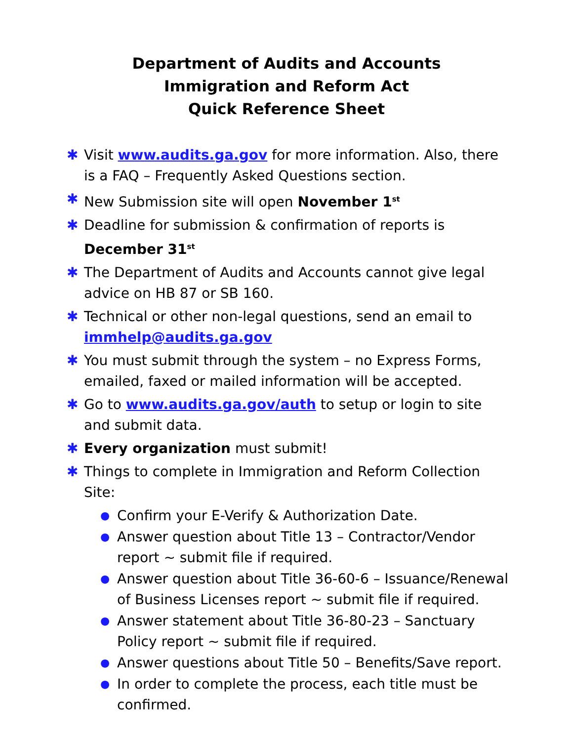Department of Audits and Accounts
Immigration and Reform Act
Quick Reference Sheet
✱ Visit www.audits.ga.gov for more information. Also, there is a FAQ – Frequently Asked Questions section.
✱ New Submission site will open November 1<sup>st</sup>
✱ Deadline for submission & confirmation of reports is December 31<sup>st</sup>
✱ The Department of Audits and Accounts cannot give legal advice on HB 87 or SB 160.
✱ Technical or other non-legal questions, send an email to immhelp@audits.ga.gov
✱ You must submit through the system – no Express Forms, emailed, faxed or mailed information will be accepted.
✱ Go to www.audits.ga.gov/auth to setup or login to site and submit data.
✱ Every organization must submit!
✱ Things to complete in Immigration and Reform Collection Site:
●
Confirm your E-Verify & Authorization Date.
●
Answer question about Title 13 – Contractor/Vendor report ~ submit file if required.
●
Answer question about Title 36-60-6 – Issuance/Renewal of Business Licenses report ~ submit file if required.
●
Answer statement about Title 36-80-23 – Sanctuary Policy report ~ submit file if required.
●
Answer questions about Title 50 – Benefits/Save report.
●
In order to complete the process, each title must be confirmed.